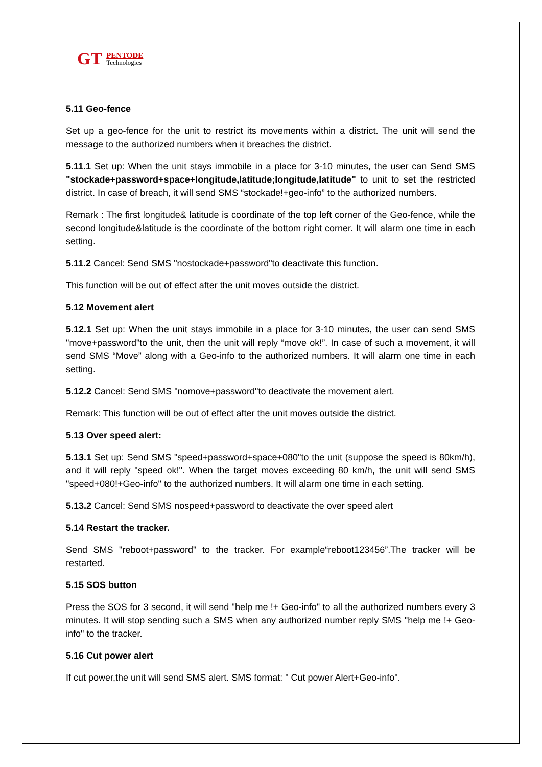GT
PENTODE
Technologies
5.11 Geo-fence
Set up a geo-fence for the unit to restrict its movements within a district. The unit will send the message to the authorized numbers when it breaches the district.
5.11.1 Set up: When the unit stays immobile in a place for 3-10 minutes, the user can Send SMS "stockade+password+space+longitude,latitude;longitude,latitude" to unit to set the restricted district. In case of breach, it will send SMS “stockade!+geo-info” to the authorized numbers.
Remark : The first longitude& latitude is coordinate of the top left corner of the Geo-fence, while the second longitude&latitude is the coordinate of the bottom right corner. It will alarm one time in each setting.
5.11.2 Cancel: Send SMS "nostockade+password"to deactivate this function.
This function will be out of effect after the unit moves outside the district.
5.12 Movement alert
5.12.1 Set up: When the unit stays immobile in a place for 3-10 minutes, the user can send SMS "move+password"to the unit, then the unit will reply “move ok!”. In case of such a movement, it will send SMS “Move” along with a Geo-info to the authorized numbers. It will alarm one time in each setting.
5.12.2 Cancel: Send SMS "nomove+password"to deactivate the movement alert.
Remark: This function will be out of effect after the unit moves outside the district.
5.13 Over speed alert:
5.13.1 Set up: Send SMS "speed+password+space+080"to the unit (suppose the speed is 80km/h), and it will reply "speed ok!". When the target moves exceeding 80 km/h, the unit will send SMS "speed+080!+Geo-info" to the authorized numbers. It will alarm one time in each setting.
5.13.2 Cancel: Send SMS nospeed+password to deactivate the over speed alert
5.14 Restart the tracker.
Send SMS "reboot+password" to the tracker. For example“reboot123456”.The tracker will be restarted.
5.15 SOS button
Press the SOS for 3 second, it will send "help me !+ Geo-info" to all the authorized numbers every 3 minutes. It will stop sending such a SMS when any authorized number reply SMS "help me !+ Geo-info" to the tracker.
5.16 Cut power alert
If cut power,the unit will send SMS alert. SMS format: " Cut power Alert+Geo-info".